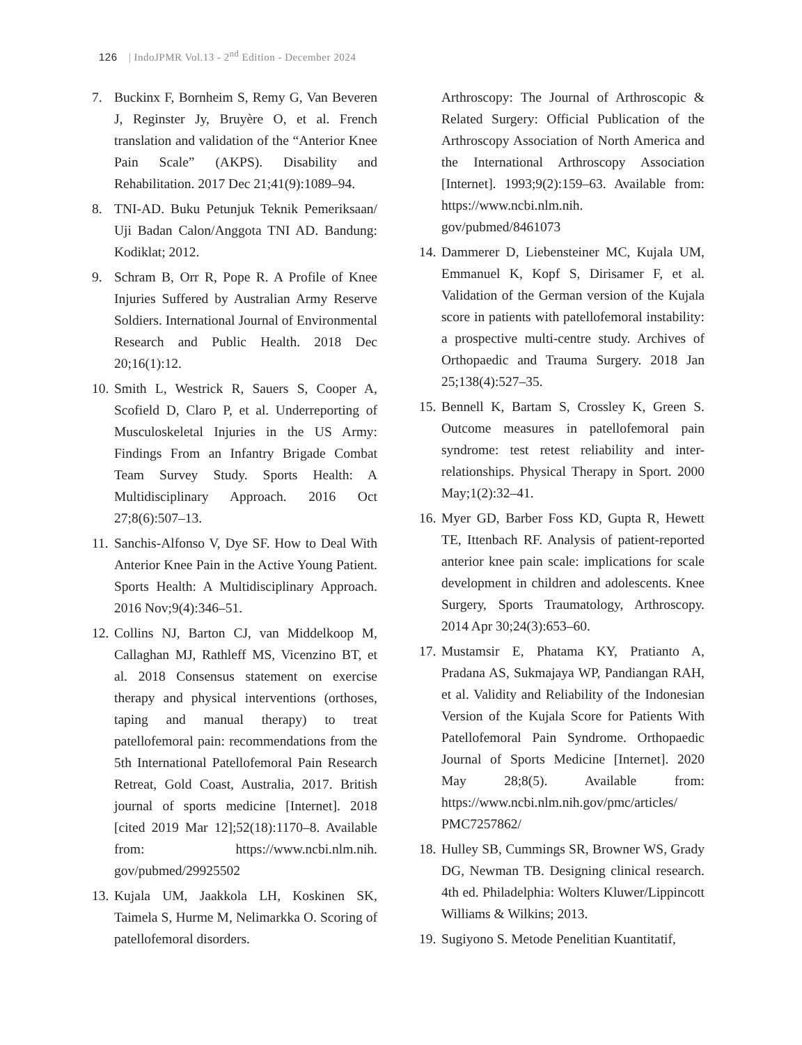126 | IndoJPMR Vol.13 - 2<sup>nd</sup> Edition - December 2024
7. Buckinx F, Bornheim S, Remy G, Van Beveren J, Reginster Jy, Bruyère O, et al. French translation and validation of the “Anterior Knee Pain Scale” (AKPS). Disability and Rehabilitation. 2017 Dec 21;41(9):1089–94.
8. TNI-AD. Buku Petunjuk Teknik Pemeriksaan/ Uji Badan Calon/Anggota TNI AD. Bandung: Kodiklat; 2012.
9. Schram B, Orr R, Pope R. A Profile of Knee Injuries Suffered by Australian Army Reserve Soldiers. International Journal of Environmental Research and Public Health. 2018 Dec 20;16(1):12.
10. Smith L, Westrick R, Sauers S, Cooper A, Scofield D, Claro P, et al. Underreporting of Musculoskeletal Injuries in the US Army: Findings From an Infantry Brigade Combat Team Survey Study. Sports Health: A Multidisciplinary Approach. 2016 Oct 27;8(6):507–13.
11. Sanchis-Alfonso V, Dye SF. How to Deal With Anterior Knee Pain in the Active Young Patient. Sports Health: A Multidisciplinary Approach. 2016 Nov;9(4):346–51.
12. Collins NJ, Barton CJ, van Middelkoop M, Callaghan MJ, Rathleff MS, Vicenzino BT, et al. 2018 Consensus statement on exercise therapy and physical interventions (orthoses, taping and manual therapy) to treat patellofemoral pain: recommendations from the 5th International Patellofemoral Pain Research Retreat, Gold Coast, Australia, 2017. British journal of sports medicine [Internet]. 2018 [cited 2019 Mar 12];52(18):1170–8. Available from: https://www.ncbi.nlm.nih. gov/pubmed/29925502
13. Kujala UM, Jaakkola LH, Koskinen SK, Taimela S, Hurme M, Nelimarkka O. Scoring of patellofemoral disorders.
Arthroscopy: The Journal of Arthroscopic & Related Surgery: Official Publication of the Arthroscopy Association of North America and the International Arthroscopy Association [Internet]. 1993;9(2):159–63. Available from: https://www.ncbi.nlm.nih. gov/pubmed/8461073
14. Dammerer D, Liebensteiner MC, Kujala UM, Emmanuel K, Kopf S, Dirisamer F, et al. Validation of the German version of the Kujala score in patients with patellofemoral instability: a prospective multi-centre study. Archives of Orthopaedic and Trauma Surgery. 2018 Jan 25;138(4):527–35.
15. Bennell K, Bartam S, Crossley K, Green S. Outcome measures in patellofemoral pain syndrome: test retest reliability and inter-relationships. Physical Therapy in Sport. 2000 May;1(2):32–41.
16. Myer GD, Barber Foss KD, Gupta R, Hewett TE, Ittenbach RF. Analysis of patient-reported anterior knee pain scale: implications for scale development in children and adolescents. Knee Surgery, Sports Traumatology, Arthroscopy. 2014 Apr 30;24(3):653–60.
17. Mustamsir E, Phatama KY, Pratianto A, Pradana AS, Sukmajaya WP, Pandiangan RAH, et al. Validity and Reliability of the Indonesian Version of the Kujala Score for Patients With Patellofemoral Pain Syndrome. Orthopaedic Journal of Sports Medicine [Internet]. 2020 May 28;8(5). Available from: https://www.ncbi.nlm.nih.gov/pmc/articles/ PMC7257862/
18. Hulley SB, Cummings SR, Browner WS, Grady DG, Newman TB. Designing clinical research. 4th ed. Philadelphia: Wolters Kluwer/Lippincott Williams & Wilkins; 2013.
19. Sugiyono S. Metode Penelitian Kuantitatif,